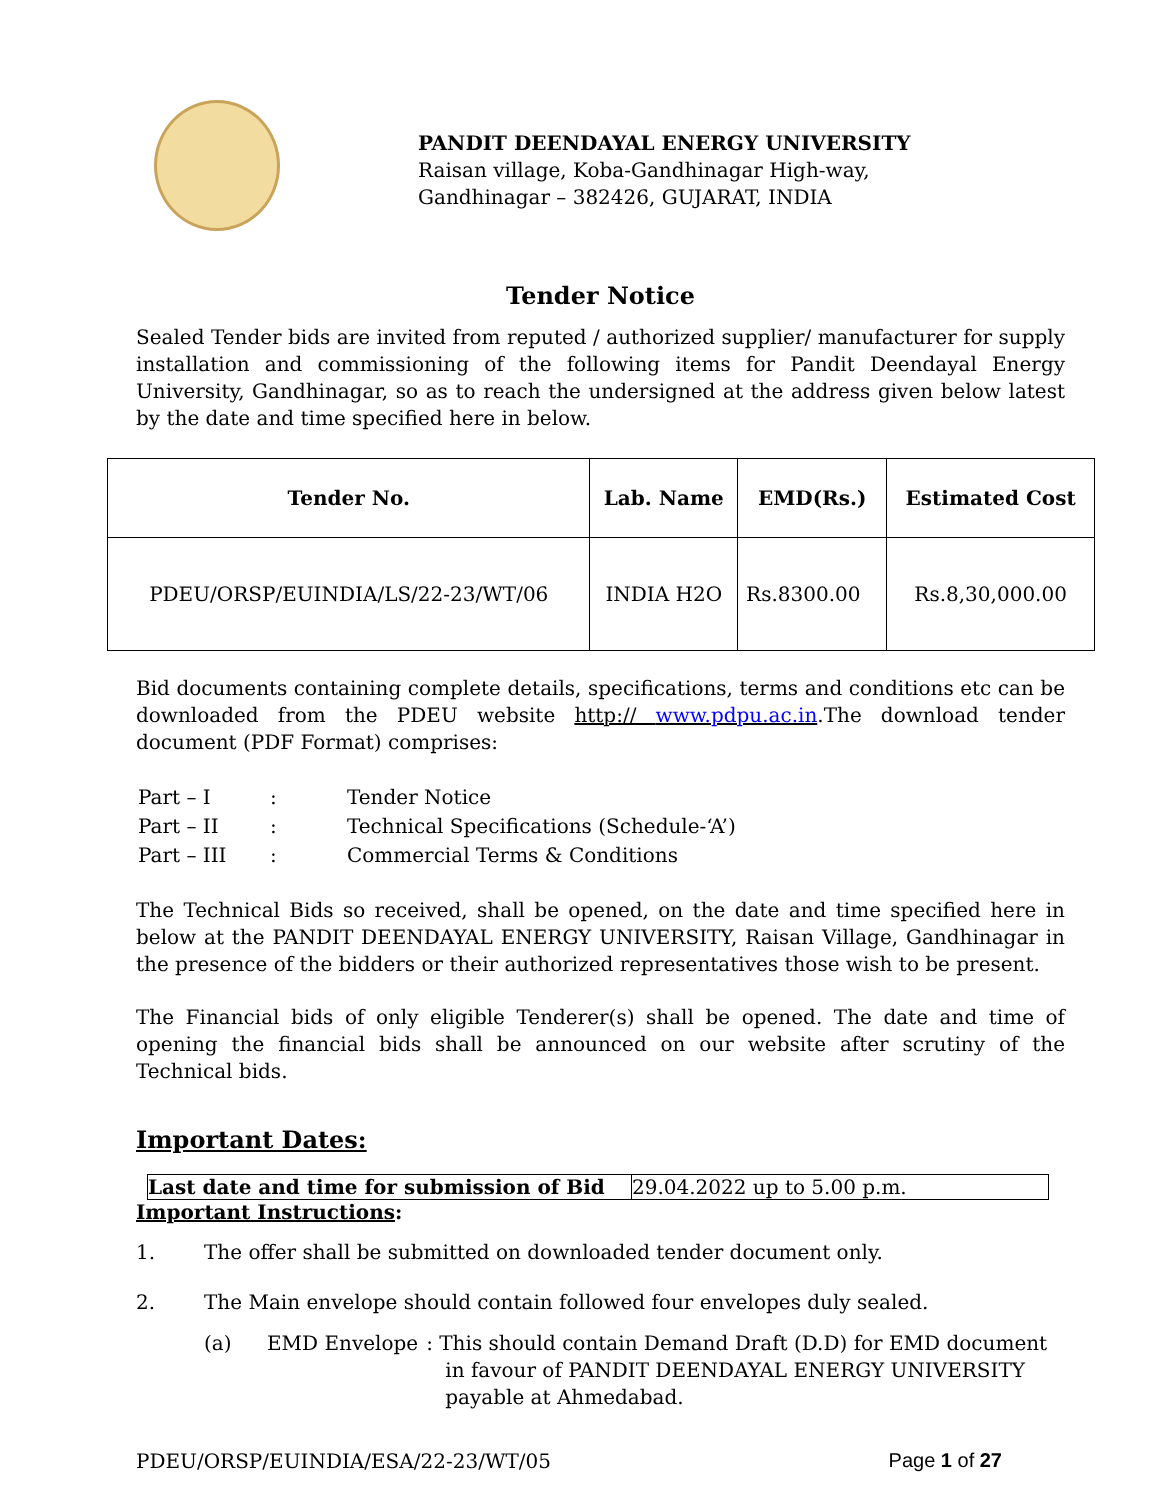PANDIT DEENDAYAL ENERGY UNIVERSITY
Raisan village, Koba-Gandhinagar High-way,
Gandhinagar – 382426, GUJARAT, INDIA
Tender Notice
Sealed Tender bids are invited from reputed / authorized supplier/ manufacturer for supply installation and commissioning of the following items for Pandit Deendayal Energy University, Gandhinagar, so as to reach the undersigned at the address given below latest by the date and time specified here in below.
| Tender No. | Lab. Name | EMD(Rs.) | Estimated Cost |
| --- | --- | --- | --- |
| PDEU/ORSP/EUINDIA/LS/22-23/WT/06 | INDIA H2O | Rs.8300.00 | Rs.8,30,000.00 |
Bid documents containing complete details, specifications, terms and conditions etc can be downloaded from the PDEU website http:// www.pdpu.ac.in.The download tender document (PDF Format) comprises:
| Part – I | : | Tender Notice |
| Part – II | : | Technical Specifications (Schedule-‘A’) |
| Part – III | : | Commercial Terms & Conditions |
The Technical Bids so received, shall be opened, on the date and time specified here in below at the PANDIT DEENDAYAL ENERGY UNIVERSITY, Raisan Village, Gandhinagar in the presence of the bidders or their authorized representatives those wish to be present.
The Financial bids of only eligible Tenderer(s) shall be opened. The date and time of opening the financial bids shall be announced on our website after scrutiny of the Technical bids.
Important Dates:
| Last date and time for submission of Bid | 29.04.2022 up to 5.00 p.m. |
Important Instructions:
1. The offer shall be submitted on downloaded tender document only.
2. The Main envelope should contain followed four envelopes duly sealed.
(a) EMD Envelope: This should contain Demand Draft (D.D) for EMD document
in favour of PANDIT DEENDAYAL ENERGY UNIVERSITY
payable at Ahmedabad.
PDEU/ORSP/EUINDIA/ESA/22-23/WT/05 Page 1 of 27